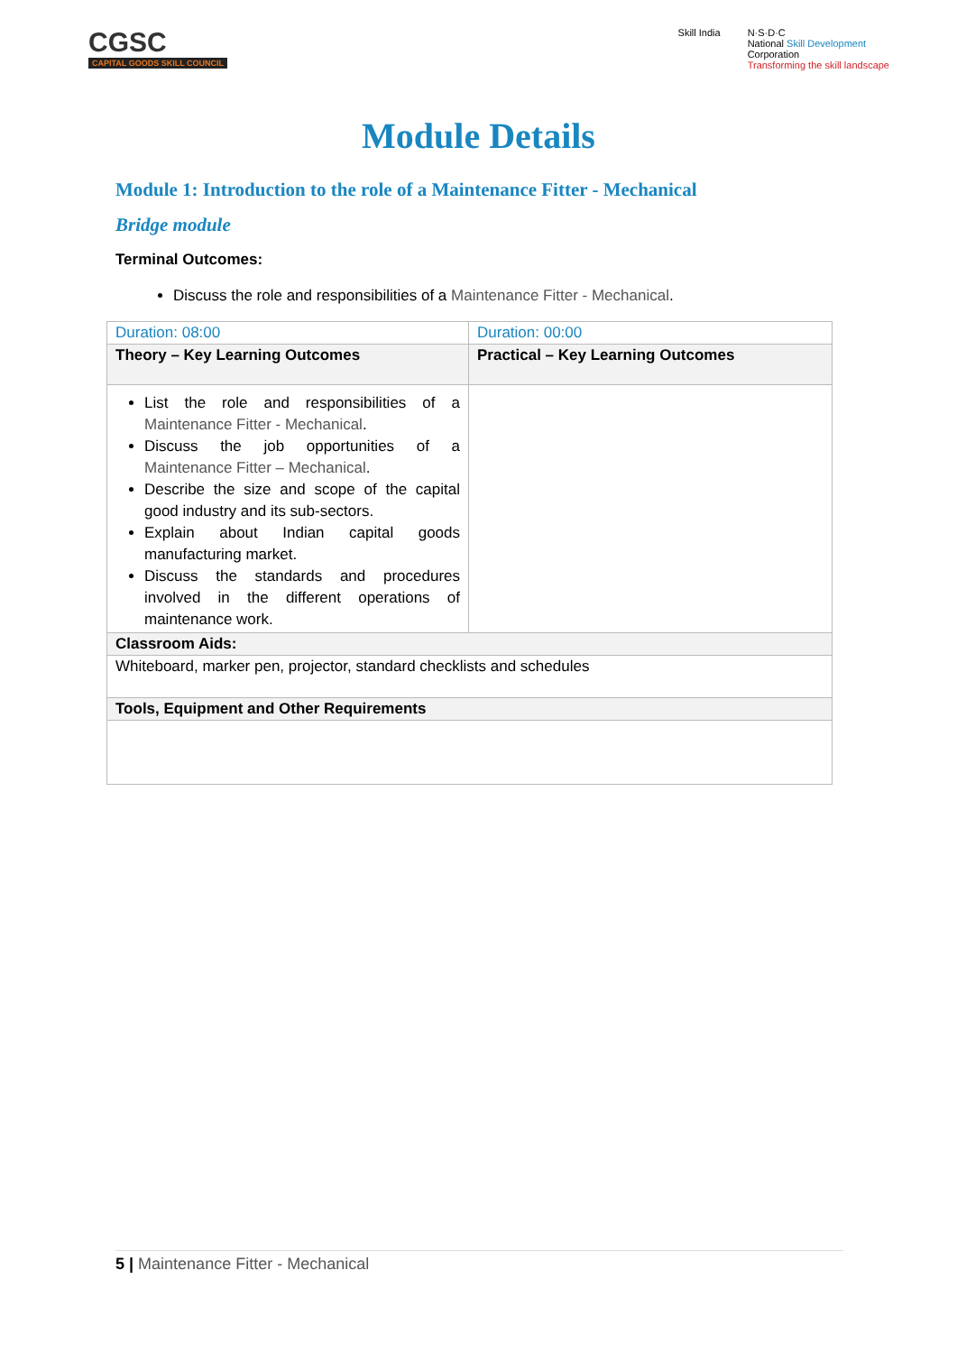CGSC
CAPITAL GOODS SKILL COUNCIL
Skill India N·S·D·C
National Skill Development
Corporation
Transforming the skill landscape
Module Details
Module 1: Introduction to the role of a Maintenance Fitter - Mechanical
Bridge module
Terminal Outcomes:
Discuss the role and responsibilities of a Maintenance Fitter - Mechanical.
| Duration: 08:00 | Duration: 00:00 |
| Theory – Key Learning Outcomes | Practical – Key Learning Outcomes |
| List the role and responsibilities of a Maintenance Fitter - Mechanical . Discuss the job opportunities of a Maintenance Fitter – Mechanical . Describe the size and scope of the capital good industry and its sub-sectors. Explain about Indian capital goods manufacturing market. Discuss the standards and procedures involved in the different operations of maintenance work. | |
| Classroom Aids: | |
| Whiteboard, marker pen, projector, standard checklists and schedules | |
| Tools, Equipment and Other Requirements | |
5 | Maintenance Fitter - Mechanical